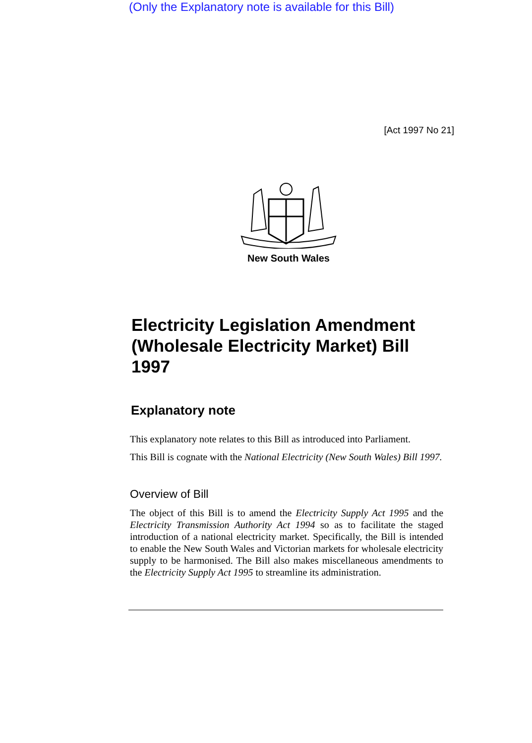(Only the Explanatory note is available for this Bill)
[Act 1997 No 21]
New South Wales
Electricity Legislation Amendment (Wholesale Electricity Market) Bill 1997
Explanatory note
This explanatory note relates to this Bill as introduced into Parliament.
This Bill is cognate with the National Electricity (New South Wales) Bill 1997.
Overview of Bill
The object of this Bill is to amend the Electricity Supply Act 1995 and the Electricity Transmission Authority Act 1994 so as to facilitate the staged introduction of a national electricity market. Specifically, the Bill is intended to enable the New South Wales and Victorian markets for wholesale electricity supply to be harmonised. The Bill also makes miscellaneous amendments to the Electricity Supply Act 1995 to streamline its administration.